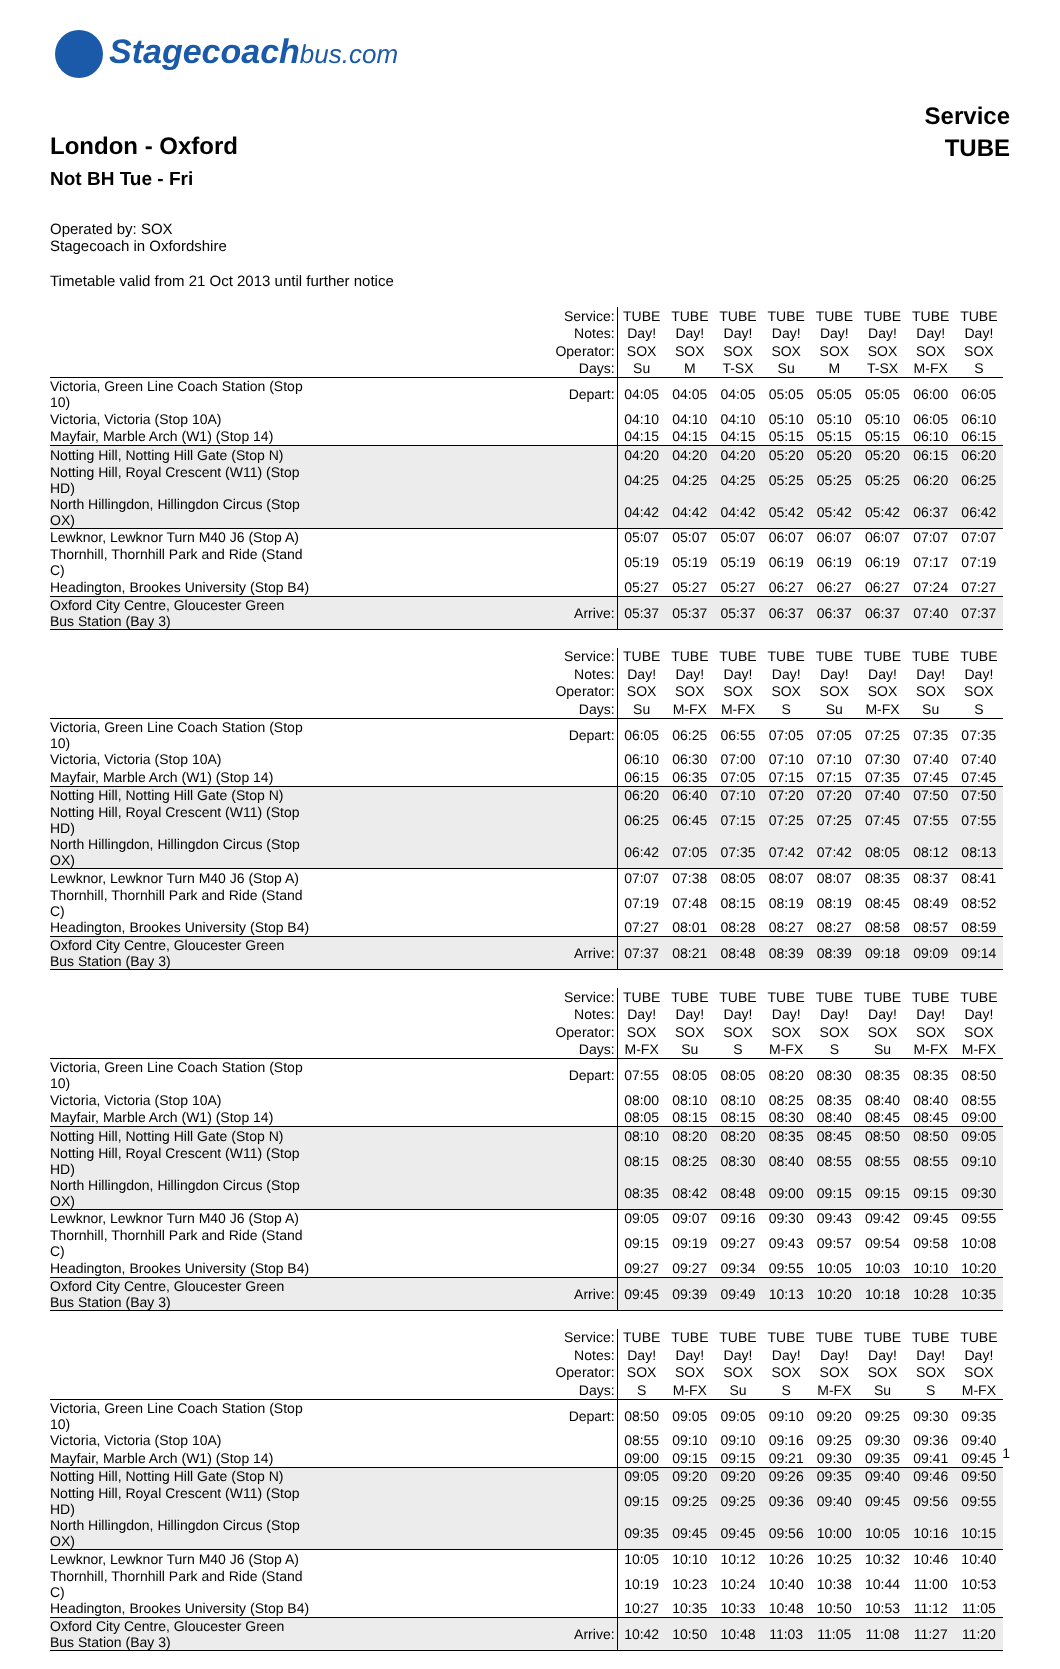Stagecoachbus.com
Service
TUBE
London - Oxford
Not BH Tue - Fri
Operated by: SOX
Stagecoach in Oxfordshire
Timetable valid from 21 Oct 2013 until further notice
| | Service: | TUBE | TUBE | TUBE | TUBE | TUBE | TUBE | TUBE | TUBE |
| | Notes: | Day! | Day! | Day! | Day! | Day! | Day! | Day! | Day! |
| | Operator: | SOX | SOX | SOX | SOX | SOX | SOX | SOX | SOX |
| | Days: | Su | M | T-SX | Su | M | T-SX | M-FX | S |
| Victoria, Green Line Coach Station (Stop 10) | Depart: | 04:05 | 04:05 | 04:05 | 05:05 | 05:05 | 05:05 | 06:00 | 06:05 |
| Victoria, Victoria (Stop 10A) | | 04:10 | 04:10 | 04:10 | 05:10 | 05:10 | 05:10 | 06:05 | 06:10 |
| Mayfair, Marble Arch (W1) (Stop 14) | | 04:15 | 04:15 | 04:15 | 05:15 | 05:15 | 05:15 | 06:10 | 06:15 |
| Notting Hill, Notting Hill Gate (Stop N) | | 04:20 | 04:20 | 04:20 | 05:20 | 05:20 | 05:20 | 06:15 | 06:20 |
| Notting Hill, Royal Crescent (W11) (Stop HD) | | 04:25 | 04:25 | 04:25 | 05:25 | 05:25 | 05:25 | 06:20 | 06:25 |
| North Hillingdon, Hillingdon Circus (Stop OX) | | 04:42 | 04:42 | 04:42 | 05:42 | 05:42 | 05:42 | 06:37 | 06:42 |
| Lewknor, Lewknor Turn M40 J6 (Stop A) | | 05:07 | 05:07 | 05:07 | 06:07 | 06:07 | 06:07 | 07:07 | 07:07 |
| Thornhill, Thornhill Park and Ride (Stand C) | | 05:19 | 05:19 | 05:19 | 06:19 | 06:19 | 06:19 | 07:17 | 07:19 |
| Headington, Brookes University (Stop B4) | | 05:27 | 05:27 | 05:27 | 06:27 | 06:27 | 06:27 | 07:24 | 07:27 |
| Oxford City Centre, Gloucester Green Bus Station (Bay 3) | Arrive: | 05:37 | 05:37 | 05:37 | 06:37 | 06:37 | 06:37 | 07:40 | 07:37 |
| | Service: | TUBE | TUBE | TUBE | TUBE | TUBE | TUBE | TUBE | TUBE |
| | Notes: | Day! | Day! | Day! | Day! | Day! | Day! | Day! | Day! |
| | Operator: | SOX | SOX | SOX | SOX | SOX | SOX | SOX | SOX |
| | Days: | Su | M-FX | M-FX | S | Su | M-FX | Su | S |
| Victoria, Green Line Coach Station (Stop 10) | Depart: | 06:05 | 06:25 | 06:55 | 07:05 | 07:05 | 07:25 | 07:35 | 07:35 |
| Victoria, Victoria (Stop 10A) | | 06:10 | 06:30 | 07:00 | 07:10 | 07:10 | 07:30 | 07:40 | 07:40 |
| Mayfair, Marble Arch (W1) (Stop 14) | | 06:15 | 06:35 | 07:05 | 07:15 | 07:15 | 07:35 | 07:45 | 07:45 |
| Notting Hill, Notting Hill Gate (Stop N) | | 06:20 | 06:40 | 07:10 | 07:20 | 07:20 | 07:40 | 07:50 | 07:50 |
| Notting Hill, Royal Crescent (W11) (Stop HD) | | 06:25 | 06:45 | 07:15 | 07:25 | 07:25 | 07:45 | 07:55 | 07:55 |
| North Hillingdon, Hillingdon Circus (Stop OX) | | 06:42 | 07:05 | 07:35 | 07:42 | 07:42 | 08:05 | 08:12 | 08:13 |
| Lewknor, Lewknor Turn M40 J6 (Stop A) | | 07:07 | 07:38 | 08:05 | 08:07 | 08:07 | 08:35 | 08:37 | 08:41 |
| Thornhill, Thornhill Park and Ride (Stand C) | | 07:19 | 07:48 | 08:15 | 08:19 | 08:19 | 08:45 | 08:49 | 08:52 |
| Headington, Brookes University (Stop B4) | | 07:27 | 08:01 | 08:28 | 08:27 | 08:27 | 08:58 | 08:57 | 08:59 |
| Oxford City Centre, Gloucester Green Bus Station (Bay 3) | Arrive: | 07:37 | 08:21 | 08:48 | 08:39 | 08:39 | 09:18 | 09:09 | 09:14 |
| | Service: | TUBE | TUBE | TUBE | TUBE | TUBE | TUBE | TUBE | TUBE |
| | Notes: | Day! | Day! | Day! | Day! | Day! | Day! | Day! | Day! |
| | Operator: | SOX | SOX | SOX | SOX | SOX | SOX | SOX | SOX |
| | Days: | M-FX | Su | S | M-FX | S | Su | M-FX | M-FX |
| Victoria, Green Line Coach Station (Stop 10) | Depart: | 07:55 | 08:05 | 08:05 | 08:20 | 08:30 | 08:35 | 08:35 | 08:50 |
| Victoria, Victoria (Stop 10A) | | 08:00 | 08:10 | 08:10 | 08:25 | 08:35 | 08:40 | 08:40 | 08:55 |
| Mayfair, Marble Arch (W1) (Stop 14) | | 08:05 | 08:15 | 08:15 | 08:30 | 08:40 | 08:45 | 08:45 | 09:00 |
| Notting Hill, Notting Hill Gate (Stop N) | | 08:10 | 08:20 | 08:20 | 08:35 | 08:45 | 08:50 | 08:50 | 09:05 |
| Notting Hill, Royal Crescent (W11) (Stop HD) | | 08:15 | 08:25 | 08:30 | 08:40 | 08:55 | 08:55 | 08:55 | 09:10 |
| North Hillingdon, Hillingdon Circus (Stop OX) | | 08:35 | 08:42 | 08:48 | 09:00 | 09:15 | 09:15 | 09:15 | 09:30 |
| Lewknor, Lewknor Turn M40 J6 (Stop A) | | 09:05 | 09:07 | 09:16 | 09:30 | 09:43 | 09:42 | 09:45 | 09:55 |
| Thornhill, Thornhill Park and Ride (Stand C) | | 09:15 | 09:19 | 09:27 | 09:43 | 09:57 | 09:54 | 09:58 | 10:08 |
| Headington, Brookes University (Stop B4) | | 09:27 | 09:27 | 09:34 | 09:55 | 10:05 | 10:03 | 10:10 | 10:20 |
| Oxford City Centre, Gloucester Green Bus Station (Bay 3) | Arrive: | 09:45 | 09:39 | 09:49 | 10:13 | 10:20 | 10:18 | 10:28 | 10:35 |
| | Service: | TUBE | TUBE | TUBE | TUBE | TUBE | TUBE | TUBE | TUBE |
| | Notes: | Day! | Day! | Day! | Day! | Day! | Day! | Day! | Day! |
| | Operator: | SOX | SOX | SOX | SOX | SOX | SOX | SOX | SOX |
| | Days: | S | M-FX | Su | S | M-FX | Su | S | M-FX |
| Victoria, Green Line Coach Station (Stop 10) | Depart: | 08:50 | 09:05 | 09:05 | 09:10 | 09:20 | 09:25 | 09:30 | 09:35 |
| Victoria, Victoria (Stop 10A) | | 08:55 | 09:10 | 09:10 | 09:16 | 09:25 | 09:30 | 09:36 | 09:40 |
| Mayfair, Marble Arch (W1) (Stop 14) | | 09:00 | 09:15 | 09:15 | 09:21 | 09:30 | 09:35 | 09:41 | 09:45 |
| Notting Hill, Notting Hill Gate (Stop N) | | 09:05 | 09:20 | 09:20 | 09:26 | 09:35 | 09:40 | 09:46 | 09:50 |
| Notting Hill, Royal Crescent (W11) (Stop HD) | | 09:15 | 09:25 | 09:25 | 09:36 | 09:40 | 09:45 | 09:56 | 09:55 |
| North Hillingdon, Hillingdon Circus (Stop OX) | | 09:35 | 09:45 | 09:45 | 09:56 | 10:00 | 10:05 | 10:16 | 10:15 |
| Lewknor, Lewknor Turn M40 J6 (Stop A) | | 10:05 | 10:10 | 10:12 | 10:26 | 10:25 | 10:32 | 10:46 | 10:40 |
| Thornhill, Thornhill Park and Ride (Stand C) | | 10:19 | 10:23 | 10:24 | 10:40 | 10:38 | 10:44 | 11:00 | 10:53 |
| Headington, Brookes University (Stop B4) | | 10:27 | 10:35 | 10:33 | 10:48 | 10:50 | 10:53 | 11:12 | 11:05 |
| Oxford City Centre, Gloucester Green Bus Station (Bay 3) | Arrive: | 10:42 | 10:50 | 10:48 | 11:03 | 11:05 | 11:08 | 11:27 | 11:20 |
1